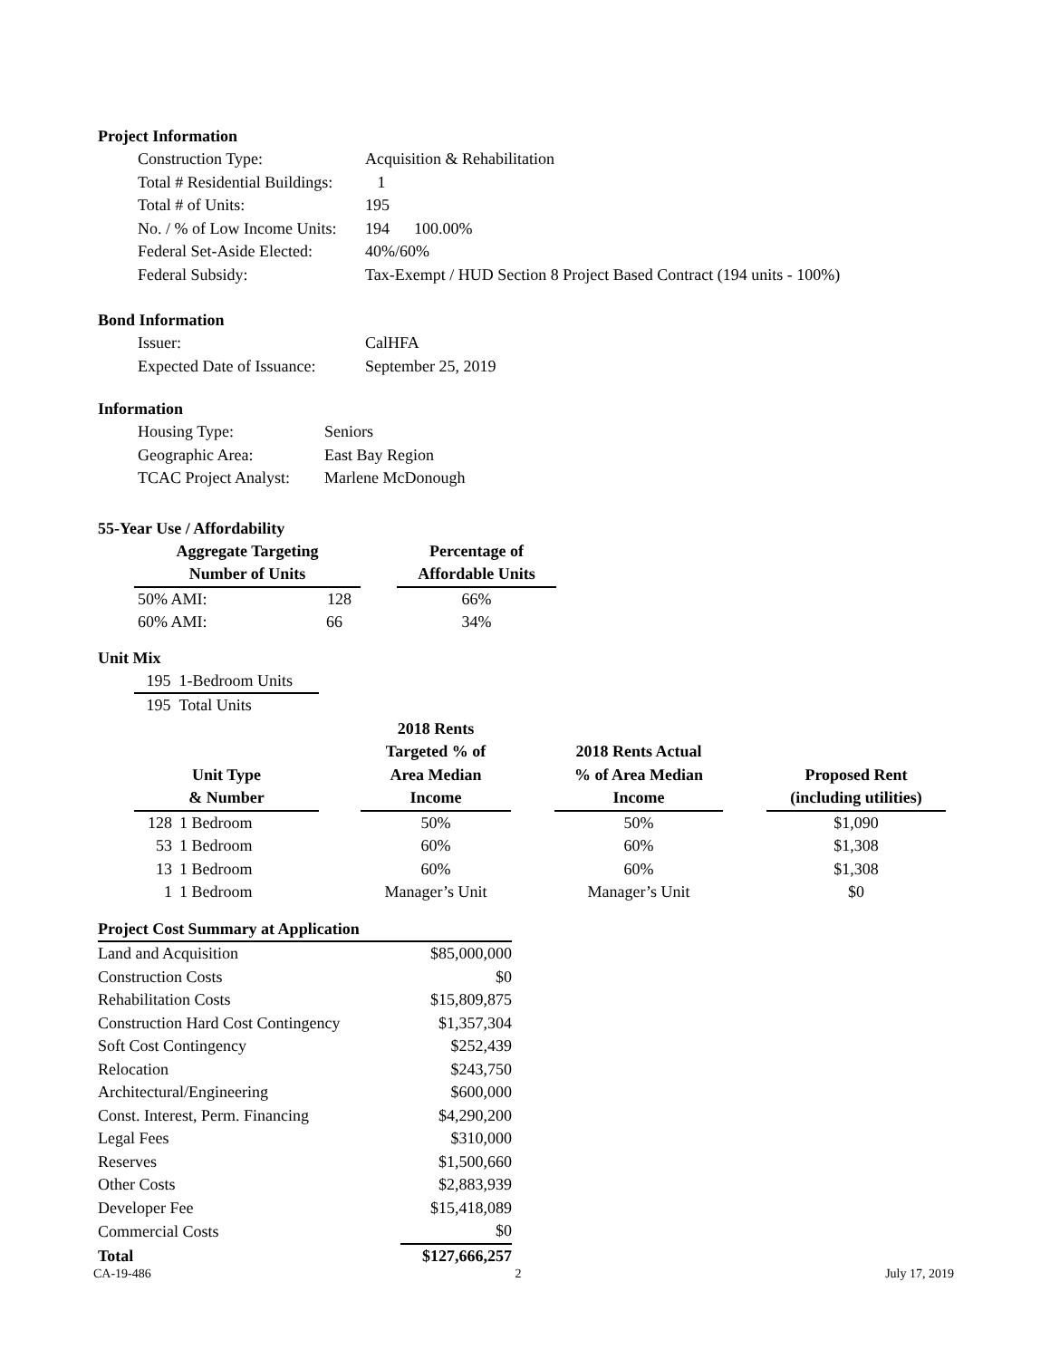Project Information
| Construction Type: | Acquisition & Rehabilitation |
| Total # Residential Buildings: | 1 |
| Total # of Units: | 195 |
| No. / % of Low Income Units: | 194 100.00% |
| Federal Set-Aside Elected: | 40%/60% |
| Federal Subsidy: | Tax-Exempt / HUD Section 8 Project Based Contract (194 units - 100%) |
Bond Information
| Issuer: | CalHFA |
| Expected Date of Issuance: | September 25, 2019 |
Information
| Housing Type: | Seniors |
| Geographic Area: | East Bay Region |
| TCAC Project Analyst: | Marlene McDonough |
55-Year Use / Affordability
| Aggregate Targeting Number of Units | | | Percentage of Affordable Units |
| 50% AMI: | 128 | | 66% |
| 60% AMI: | 66 | | 34% |
Unit Mix
| 195 1-Bedroom Units |
| 195 Total Units |
| Unit Type & Number | | | 2018 Rents Targeted % of Area Median Income | | 2018 Rents Actual % of Area Median Income | | Proposed Rent (including utilities) |
| 128 | 1 Bedroom | | 50% | | 50% | | $1,090 |
| 53 | 1 Bedroom | | 60% | | 60% | | $1,308 |
| 13 | 1 Bedroom | | 60% | | 60% | | $1,308 |
| 1 | 1 Bedroom | | Manager’s Unit | | Manager’s Unit | | $0 |
| Project Cost Summary at Application | |
| --- | --- |
| Land and Acquisition | $85,000,000 |
| Construction Costs | $0 |
| Rehabilitation Costs | $15,809,875 |
| Construction Hard Cost Contingency | $1,357,304 |
| Soft Cost Contingency | $252,439 |
| Relocation | $243,750 |
| Architectural/Engineering | $600,000 |
| Const. Interest, Perm. Financing | $4,290,200 |
| Legal Fees | $310,000 |
| Reserves | $1,500,660 |
| Other Costs | $2,883,939 |
| Developer Fee | $15,418,089 |
| Commercial Costs | $0 |
| Total | $127,666,257 |
CA-19-486 2 July 17, 2019